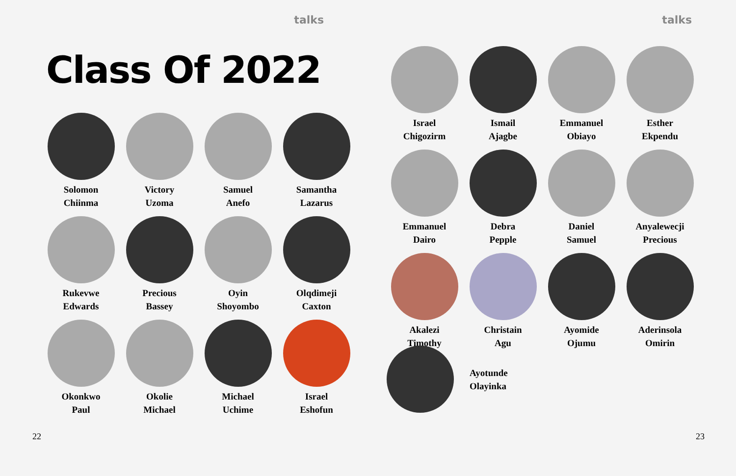talks
Class Of 2022
Solomon
Chiinma
Victory
Uzoma
Samuel
Anefo
Samantha
Lazarus
Rukevwe
Edwards
Precious
Bassey
Oyin
Shoyombo
Olqdimeji
Caxton
Okonkwo
Paul
Okolie
Michael
Michael
Uchime
Israel
Eshofun
22
talks
Israel
Chigozirm
Ismail
Ajagbe
Emmanuel
Obiayo
Esther
Ekpendu
Emmanuel
Dairo
Debra
Pepple
Daniel
Samuel
Anyalewecji
Precious
Akalezi
Timothy
Christain
Agu
Ayomide
Ojumu
Aderinsola
Omirin
Ayotunde
Olayinka
23